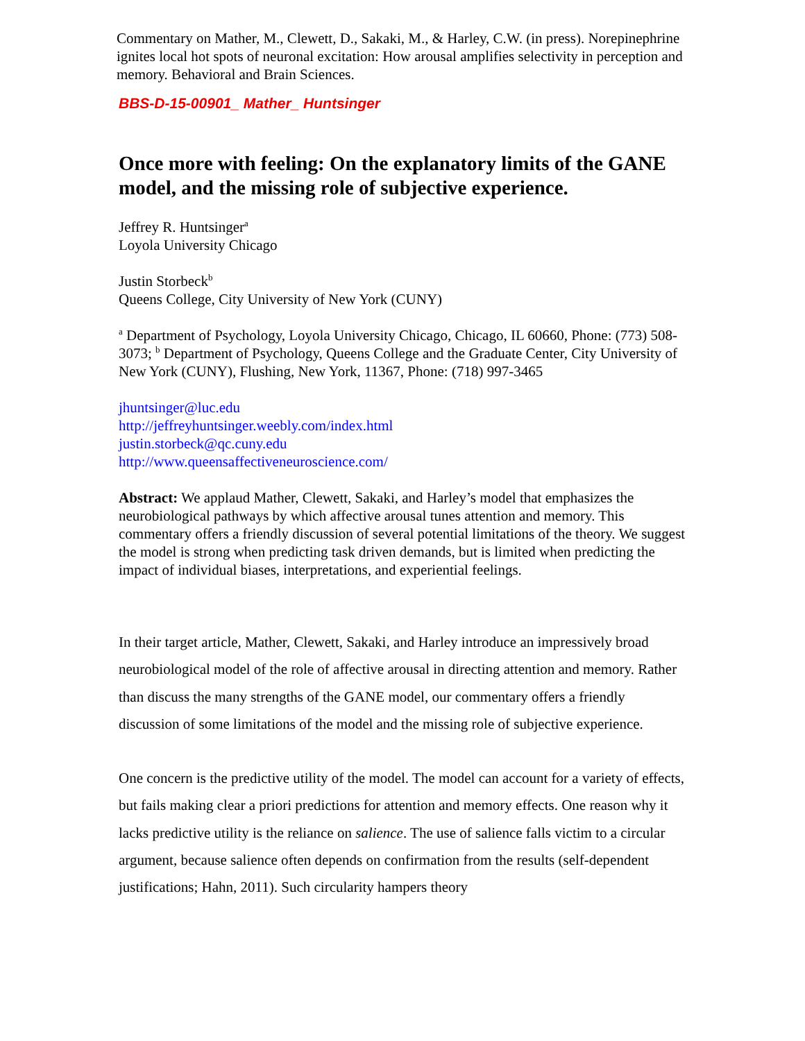Commentary on Mather, M., Clewett, D., Sakaki, M., & Harley, C.W. (in press). Norepinephrine ignites local hot spots of neuronal excitation: How arousal amplifies selectivity in perception and memory. Behavioral and Brain Sciences.
BBS-D-15-00901_ Mather_ Huntsinger
Once more with feeling: On the explanatory limits of the GANE model, and the missing role of subjective experience.
Jeffrey R. Huntsinger<sup>a</sup>
Loyola University Chicago
Justin Storbeck<sup>b</sup>
Queens College, City University of New York (CUNY)
<sup>a</sup> Department of Psychology, Loyola University Chicago, Chicago, IL 60660, Phone: (773) 508-3073; <sup>b</sup> Department of Psychology, Queens College and the Graduate Center, City University of New York (CUNY), Flushing, New York, 11367, Phone: (718) 997-3465
jhuntsinger@luc.edu
http://jeffreyhuntsinger.weebly.com/index.html
justin.storbeck@qc.cuny.edu
http://www.queensaffectiveneuroscience.com/
Abstract: We applaud Mather, Clewett, Sakaki, and Harley’s model that emphasizes the neurobiological pathways by which affective arousal tunes attention and memory. This commentary offers a friendly discussion of several potential limitations of the theory. We suggest the model is strong when predicting task driven demands, but is limited when predicting the impact of individual biases, interpretations, and experiential feelings.
In their target article, Mather, Clewett, Sakaki, and Harley introduce an impressively broad neurobiological model of the role of affective arousal in directing attention and memory. Rather than discuss the many strengths of the GANE model, our commentary offers a friendly discussion of some limitations of the model and the missing role of subjective experience.
One concern is the predictive utility of the model. The model can account for a variety of effects, but fails making clear a priori predictions for attention and memory effects. One reason why it lacks predictive utility is the reliance on salience. The use of salience falls victim to a circular argument, because salience often depends on confirmation from the results (self-dependent justifications; Hahn, 2011). Such circularity hampers theory